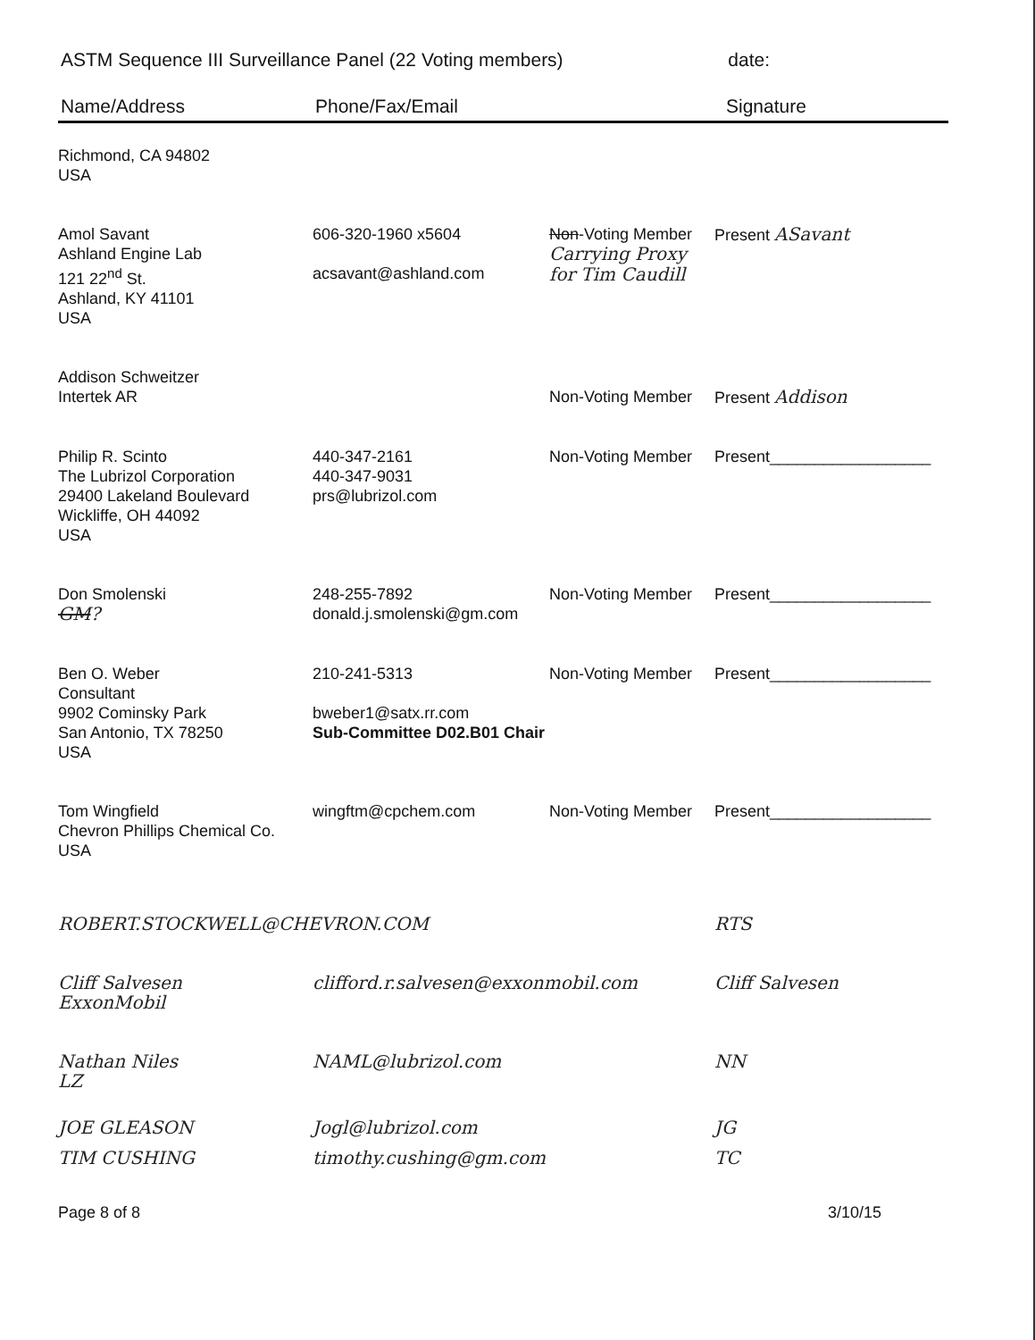ASTM Sequence III Surveillance Panel (22 Voting members) date:
Name/Address Phone/Fax/Email Signature
| Richmond, CA 94802 USA | | | |
| Amol Savant Ashland Engine Lab 121 22<sup>nd</sup> St. Ashland, KY 41101 USA | 606-320-1960 x5604 acsavant@ashland.com | Non -Voting Member Carrying Proxy for Tim Caudill | Present ASavant |
| Addison Schweitzer Intertek AR | | Non-Voting Member | Present Addison |
| Philip R. Scinto The Lubrizol Corporation 29400 Lakeland Boulevard Wickliffe, OH 44092 USA | 440-347-2161 440-347-9031 prs@lubrizol.com | Non-Voting Member | Present__________________ |
| Don Smolenski GM ? | 248-255-7892 donald.j.smolenski@gm.com | Non-Voting Member | Present__________________ |
| Ben O. Weber Consultant 9902 Cominsky Park San Antonio, TX 78250 USA | 210-241-5313 bweber1@satx.rr.com Sub-Committee D02.B01 Chair | Non-Voting Member | Present__________________ |
| Tom Wingfield Chevron Phillips Chemical Co. USA | wingftm@cpchem.com | Non-Voting Member | Present__________________ |
| ROBERT.STOCKWELL@CHEVRON.COM | | | RTS |
| Cliff Salvesen ExxonMobil | clifford.r.salvesen@exxonmobil.com | | Cliff Salvesen |
| Nathan Niles LZ | NAML@lubrizol.com | | NN |
| JOE GLEASON | Jogl@lubrizol.com | | JG |
| TIM CUSHING | timothy.cushing@gm.com | | TC |
Page 8 of 8 3/10/15